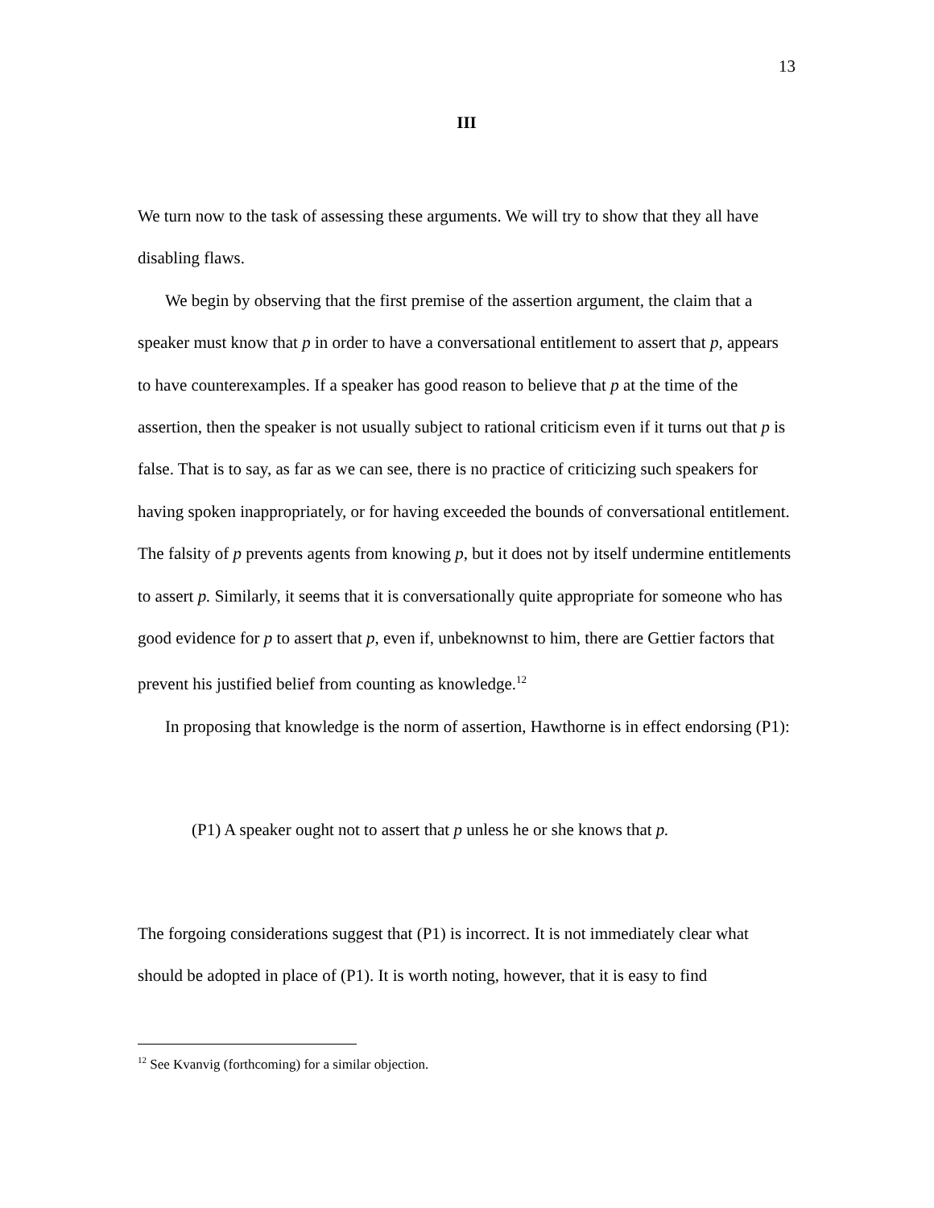13
III
We turn now to the task of assessing these arguments. We will try to show that they all have disabling flaws.
We begin by observing that the first premise of the assertion argument, the claim that a speaker must know that p in order to have a conversational entitlement to assert that p, appears to have counterexamples. If a speaker has good reason to believe that p at the time of the assertion, then the speaker is not usually subject to rational criticism even if it turns out that p is false. That is to say, as far as we can see, there is no practice of criticizing such speakers for having spoken inappropriately, or for having exceeded the bounds of conversational entitlement. The falsity of p prevents agents from knowing p, but it does not by itself undermine entitlements to assert p. Similarly, it seems that it is conversationally quite appropriate for someone who has good evidence for p to assert that p, even if, unbeknownst to him, there are Gettier factors that prevent his justified belief from counting as knowledge.<sup>12</sup>
In proposing that knowledge is the norm of assertion, Hawthorne is in effect endorsing (P1):
(P1) A speaker ought not to assert that p unless he or she knows that p.
The forgoing considerations suggest that (P1) is incorrect. It is not immediately clear what should be adopted in place of (P1). It is worth noting, however, that it is easy to find
<sup>12</sup> See Kvanvig (forthcoming) for a similar objection.